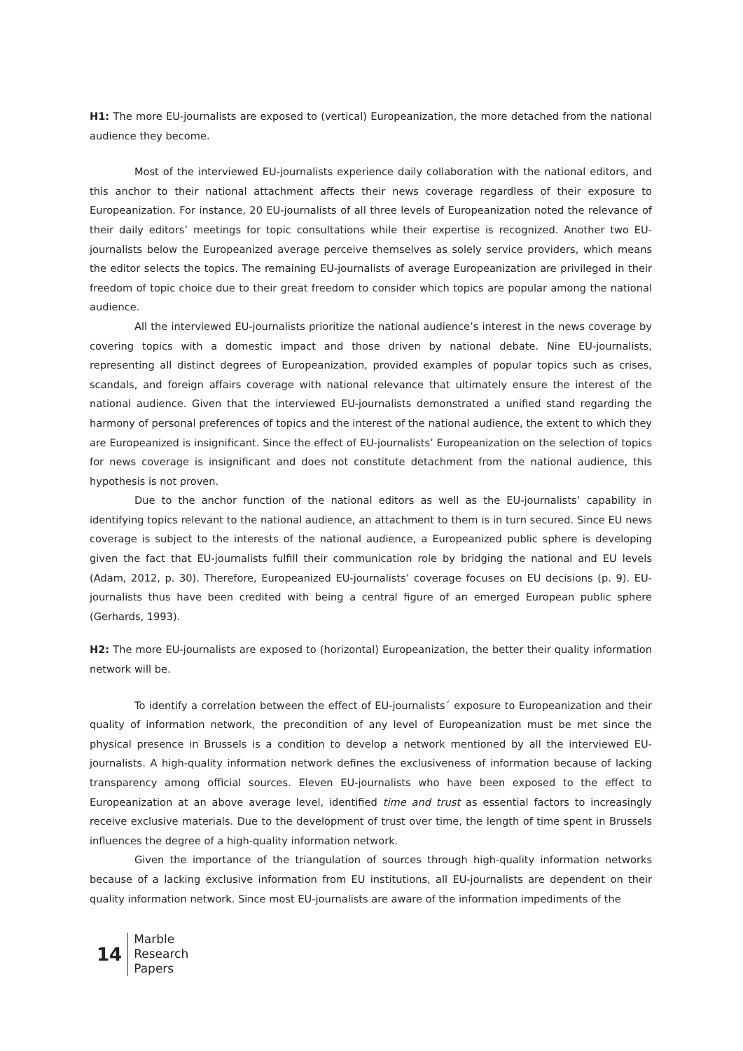H1: The more EU-journalists are exposed to (vertical) Europeanization, the more detached from the national audience they become.
Most of the interviewed EU-journalists experience daily collaboration with the national editors, and this anchor to their national attachment affects their news coverage regardless of their exposure to Europeanization. For instance, 20 EU-journalists of all three levels of Europeanization noted the relevance of their daily editors’ meetings for topic consultations while their expertise is recognized. Another two EU-journalists below the Europeanized average perceive themselves as solely service providers, which means the editor selects the topics. The remaining EU-journalists of average Europeanization are privileged in their freedom of topic choice due to their great freedom to consider which topics are popular among the national audience.
All the interviewed EU-journalists prioritize the national audience’s interest in the news coverage by covering topics with a domestic impact and those driven by national debate. Nine EU-journalists, representing all distinct degrees of Europeanization, provided examples of popular topics such as crises, scandals, and foreign affairs coverage with national relevance that ultimately ensure the interest of the national audience. Given that the interviewed EU-journalists demonstrated a unified stand regarding the harmony of personal preferences of topics and the interest of the national audience, the extent to which they are Europeanized is insignificant. Since the effect of EU-journalists’ Europeanization on the selection of topics for news coverage is insignificant and does not constitute detachment from the national audience, this hypothesis is not proven.
Due to the anchor function of the national editors as well as the EU-journalists’ capability in identifying topics relevant to the national audience, an attachment to them is in turn secured. Since EU news coverage is subject to the interests of the national audience, a Europeanized public sphere is developing given the fact that EU-journalists fulfill their communication role by bridging the national and EU levels (Adam, 2012, p. 30). Therefore, Europeanized EU-journalists’ coverage focuses on EU decisions (p. 9). EU-journalists thus have been credited with being a central figure of an emerged European public sphere (Gerhards, 1993).
H2: The more EU-journalists are exposed to (horizontal) Europeanization, the better their quality information network will be.
To identify a correlation between the effect of EU-journalists´ exposure to Europeanization and their quality of information network, the precondition of any level of Europeanization must be met since the physical presence in Brussels is a condition to develop a network mentioned by all the interviewed EU-journalists. A high-quality information network defines the exclusiveness of information because of lacking transparency among official sources. Eleven EU-journalists who have been exposed to the effect to Europeanization at an above average level, identified time and trust as essential factors to increasingly receive exclusive materials. Due to the development of trust over time, the length of time spent in Brussels influences the degree of a high-quality information network.
Given the importance of the triangulation of sources through high-quality information networks because of a lacking exclusive information from EU institutions, all EU-journalists are dependent on their quality information network. Since most EU-journalists are aware of the information impediments of the
14
Marble
Research
Papers